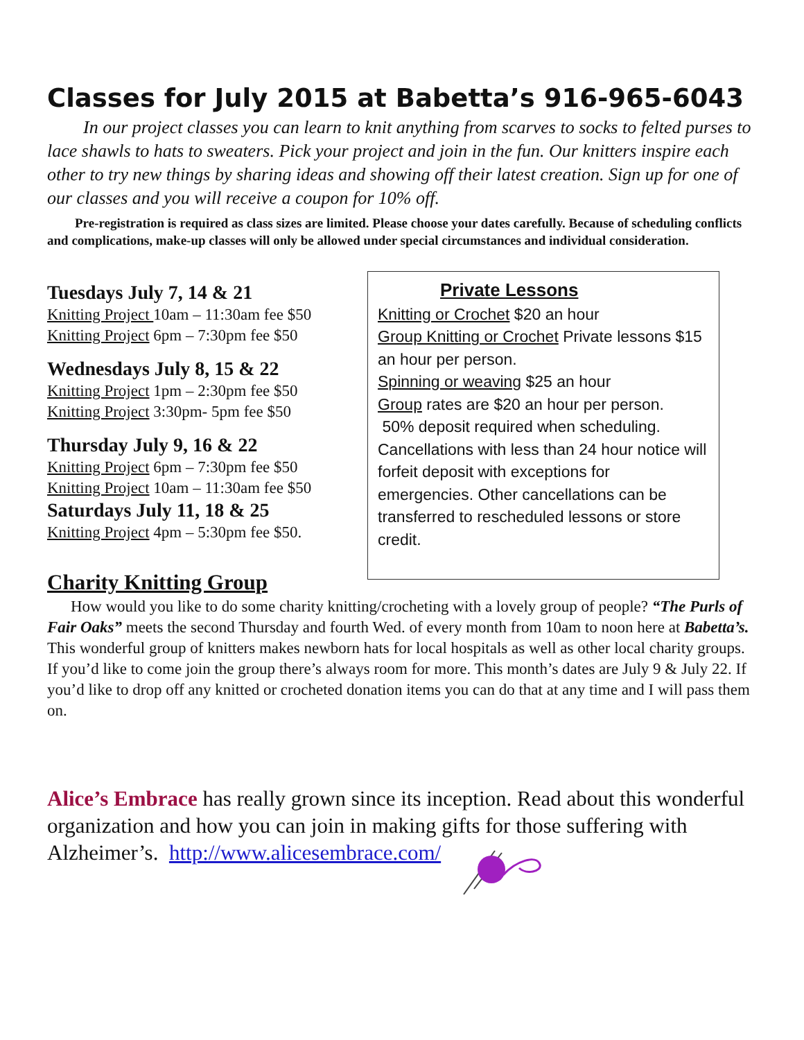Classes for July 2015 at Babetta’s 916-965-6043
In our project classes you can learn to knit anything from scarves to socks to felted purses to lace shawls to hats to sweaters. Pick your project and join in the fun. Our knitters inspire each other to try new things by sharing ideas and showing off their latest creation. Sign up for one of our classes and you will receive a coupon for 10% off.
Pre-registration is required as class sizes are limited. Please choose your dates carefully. Because of scheduling conflicts and complications, make-up classes will only be allowed under special circumstances and individual consideration.
Tuesdays July 7, 14 & 21
Knitting Project 10am – 11:30am fee $50
Knitting Project 6pm – 7:30pm fee $50
Wednesdays July 8, 15 & 22
Knitting Project 1pm – 2:30pm fee $50
Knitting Project 3:30pm- 5pm fee $50
Thursday July 9, 16 & 22
Knitting Project 6pm – 7:30pm fee $50
Knitting Project 10am – 11:30am fee $50
Saturdays July 11, 18 & 25
Knitting Project 4pm – 5:30pm fee $50.
Private Lessons
Knitting or Crochet $20 an hour
Group Knitting or Crochet Private lessons $15 an hour per person.
Spinning or weaving $25 an hour
Group rates are $20 an hour per person.
50% deposit required when scheduling. Cancellations with less than 24 hour notice will forfeit deposit with exceptions for emergencies. Other cancellations can be transferred to rescheduled lessons or store credit.
Charity Knitting Group
How would you like to do some charity knitting/crocheting with a lovely group of people? “The Purls of Fair Oaks” meets the second Thursday and fourth Wed. of every month from 10am to noon here at Babetta’s. This wonderful group of knitters makes newborn hats for local hospitals as well as other local charity groups. If you’d like to come join the group there’s always room for more. This month’s dates are July 9 & July 22. If you’d like to drop off any knitted or crocheted donation items you can do that at any time and I will pass them on.
Alice’s Embrace has really grown since its inception. Read about this wonderful organization and how you can join in making gifts for those suffering with Alzheimer’s. http://www.alicesembrace.com/